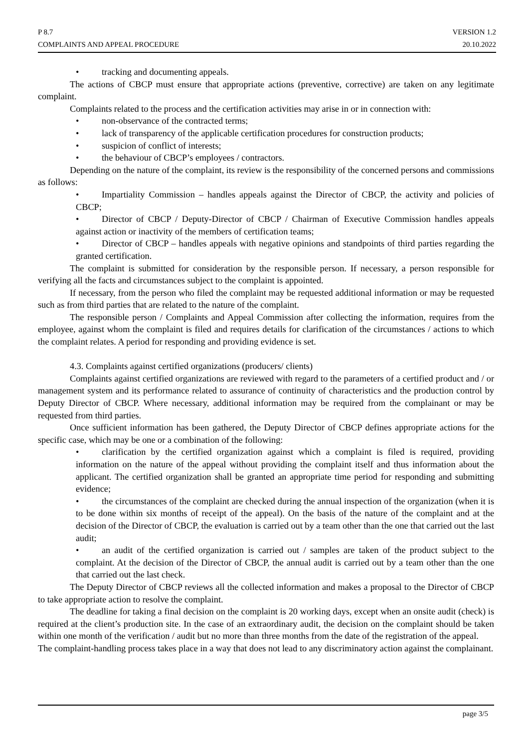P 8.7 VERSION 1.2
COMPLAINTS AND APPEAL PROCEDURE 20.10.2022
• tracking and documenting appeals.
The actions of CBCP must ensure that appropriate actions (preventive, corrective) are taken on any legitimate complaint.
Complaints related to the process and the certification activities may arise in or in connection with:
• non-observance of the contracted terms;
• lack of transparency of the applicable certification procedures for construction products;
• suspicion of conflict of interests;
• the behaviour of CBCP’s employees / contractors.
Depending on the nature of the complaint, its review is the responsibility of the concerned persons and commissions as follows:
• Impartiality Commission – handles appeals against the Director of CBCP, the activity and policies of CBCP;
• Director of CBCP / Deputy-Director of CBCP / Chairman of Executive Commission handles appeals against action or inactivity of the members of certification teams;
• Director of CBCP – handles appeals with negative opinions and standpoints of third parties regarding the granted certification.
The complaint is submitted for consideration by the responsible person. If necessary, a person responsible for verifying all the facts and circumstances subject to the complaint is appointed.
If necessary, from the person who filed the complaint may be requested additional information or may be requested such as from third parties that are related to the nature of the complaint.
The responsible person / Complaints and Appeal Commission after collecting the information, requires from the employee, against whom the complaint is filed and requires details for clarification of the circumstances / actions to which the complaint relates. A period for responding and providing evidence is set.
4.3. Complaints against certified organizations (producers/ clients)
Complaints against certified organizations are reviewed with regard to the parameters of a certified product and / or management system and its performance related to assurance of continuity of characteristics and the production control by Deputy Director of CBCP. Where necessary, additional information may be required from the complainant or may be requested from third parties.
Once sufficient information has been gathered, the Deputy Director of CBCP defines appropriate actions for the specific case, which may be one or a combination of the following:
• clarification by the certified organization against which a complaint is filed is required, providing information on the nature of the appeal without providing the complaint itself and thus information about the applicant. The certified organization shall be granted an appropriate time period for responding and submitting evidence;
• the circumstances of the complaint are checked during the annual inspection of the organization (when it is to be done within six months of receipt of the appeal). On the basis of the nature of the complaint and at the decision of the Director of CBCP, the evaluation is carried out by a team other than the one that carried out the last audit;
• an audit of the certified organization is carried out / samples are taken of the product subject to the complaint. At the decision of the Director of CBCP, the annual audit is carried out by a team other than the one that carried out the last check.
The Deputy Director of CBCP reviews all the collected information and makes a proposal to the Director of CBCP to take appropriate action to resolve the complaint.
The deadline for taking a final decision on the complaint is 20 working days, except when an onsite audit (check) is required at the client’s production site. In the case of an extraordinary audit, the decision on the complaint should be taken within one month of the verification / audit but no more than three months from the date of the registration of the appeal.
The complaint-handling process takes place in a way that does not lead to any discriminatory action against the complainant.
page 3/5